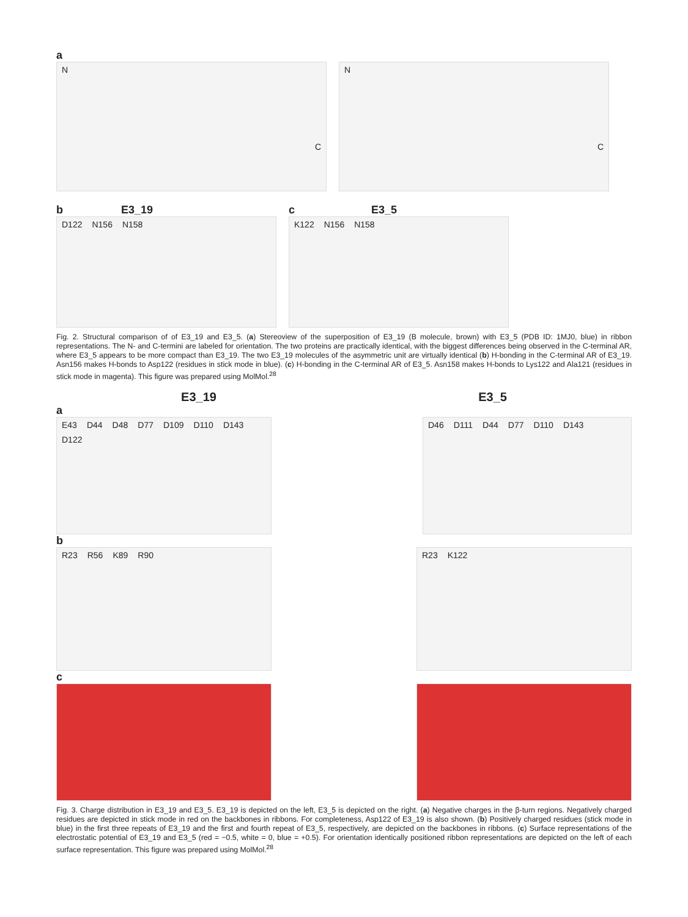a
N C
N C
b E3_19
D122 N156 N158
c E3_5
K122 N156 N158
Fig. 2. Structural comparison of of E3_19 and E3_5. (a) Stereoview of the superposition of E3_19 (B molecule, brown) with E3_5 (PDB ID: 1MJ0, blue) in ribbon representations. The N- and C-termini are labeled for orientation. The two proteins are practically identical, with the biggest differences being observed in the C-terminal AR, where E3_5 appears to be more compact than E3_19. The two E3_19 molecules of the asymmetric unit are virtually identical (b) H-bonding in the C-terminal AR of E3_19. Asn156 makes H-bonds to Asp122 (residues in stick mode in blue). (c) H-bonding in the C-terminal AR of E3_5. Asn158 makes H-bonds to Lys122 and Ala121 (residues in stick mode in magenta). This figure was prepared using MolMol.<sup>28</sup>
E3_19 E3_5
a
E43 D44 D48 D77 D109 D110 D143 D122 D46 D111 D44 D77 D110 D143
b
R23 R56 K89 R90 R23 K122
c
Fig. 3. Charge distribution in E3_19 and E3_5. E3_19 is depicted on the left, E3_5 is depicted on the right. (a) Negative charges in the β-turn regions. Negatively charged residues are depicted in stick mode in red on the backbones in ribbons. For completeness, Asp122 of E3_19 is also shown. (b) Positively charged residues (stick mode in blue) in the first three repeats of E3_19 and the first and fourth repeat of E3_5, respectively, are depicted on the backbones in ribbons. (c) Surface representations of the electrostatic potential of E3_19 and E3_5 (red = −0.5, white = 0, blue = +0.5). For orientation identically positioned ribbon representations are depicted on the left of each surface representation. This figure was prepared using MolMol.<sup>28</sup>